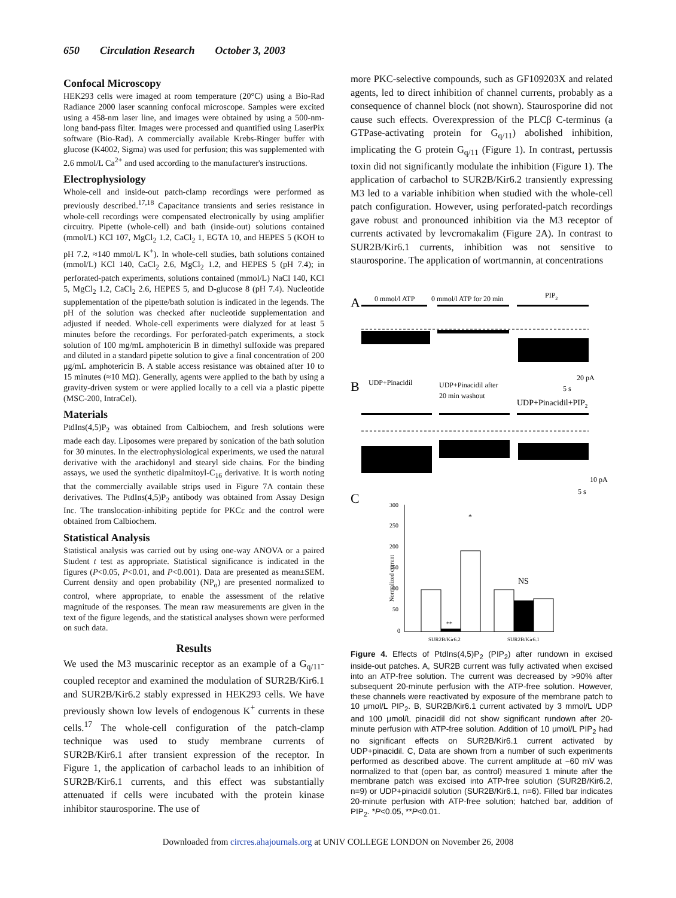650 Circulation Research October 3, 2003
Confocal Microscopy
HEK293 cells were imaged at room temperature (20°C) using a Bio-Rad Radiance 2000 laser scanning confocal microscope. Samples were excited using a 458-nm laser line, and images were obtained by using a 500-nm-long band-pass filter. Images were processed and quantified using LaserPix software (Bio-Rad). A commercially available Krebs-Ringer buffer with glucose (K4002, Sigma) was used for perfusion; this was supplemented with 2.6 mmol/L Ca<sup>2+</sup> and used according to the manufacturer's instructions.
Electrophysiology
Whole-cell and inside-out patch-clamp recordings were performed as previously described.<sup>17,18</sup> Capacitance transients and series resistance in whole-cell recordings were compensated electronically by using amplifier circuitry. Pipette (whole-cell) and bath (inside-out) solutions contained (mmol/L) KCl 107, MgCl<sub>2</sub> 1.2, CaCl<sub>2</sub> 1, EGTA 10, and HEPES 5 (KOH to pH 7.2, ≈140 mmol/L K<sup>+</sup>). In whole-cell studies, bath solutions contained (mmol/L) KCl 140, CaCl<sub>2</sub> 2.6, MgCl<sub>2</sub> 1.2, and HEPES 5 (pH 7.4); in perforated-patch experiments, solutions contained (mmol/L) NaCl 140, KCl 5, MgCl<sub>2</sub> 1.2, CaCl<sub>2</sub> 2.6, HEPES 5, and D-glucose 8 (pH 7.4). Nucleotide supplementation of the pipette/bath solution is indicated in the legends. The pH of the solution was checked after nucleotide supplementation and adjusted if needed. Whole-cell experiments were dialyzed for at least 5 minutes before the recordings. For perforated-patch experiments, a stock solution of 100 mg/mL amphotericin B in dimethyl sulfoxide was prepared and diluted in a standard pipette solution to give a final concentration of 200 μg/mL amphotericin B. A stable access resistance was obtained after 10 to 15 minutes (≈10 MΩ). Generally, agents were applied to the bath by using a gravity-driven system or were applied locally to a cell via a plastic pipette (MSC-200, IntraCel).
Materials
PtdIns(4,5)P<sub>2</sub> was obtained from Calbiochem, and fresh solutions were made each day. Liposomes were prepared by sonication of the bath solution for 30 minutes. In the electrophysiological experiments, we used the natural derivative with the arachidonyl and stearyl side chains. For the binding assays, we used the synthetic dipalmitoyl-C<sub>16</sub> derivative. It is worth noting that the commercially available strips used in Figure 7A contain these derivatives. The PtdIns(4,5)P<sub>2</sub> antibody was obtained from Assay Design Inc. The translocation-inhibiting peptide for PKCε and the control were obtained from Calbiochem.
Statistical Analysis
Statistical analysis was carried out by using one-way ANOVA or a paired Student t test as appropriate. Statistical significance is indicated in the figures (P<0.05, P<0.01, and P<0.001). Data are presented as mean±SEM. Current density and open probability (NP<sub>o</sub>) are presented normalized to control, where appropriate, to enable the assessment of the relative magnitude of the responses. The mean raw measurements are given in the text of the figure legends, and the statistical analyses shown were performed on such data.
Results
We used the M3 muscarinic receptor as an example of a G<sub>q/11</sub>-coupled receptor and examined the modulation of SUR2B/Kir6.1 and SUR2B/Kir6.2 stably expressed in HEK293 cells. We have previously shown low levels of endogenous K<sup>+</sup> currents in these cells.<sup>17</sup> The whole-cell configuration of the patch-clamp technique was used to study membrane currents of SUR2B/Kir6.1 after transient expression of the receptor. In Figure 1, the application of carbachol leads to an inhibition of SUR2B/Kir6.1 currents, and this effect was substantially attenuated if cells were incubated with the protein kinase inhibitor staurosporine. The use of
more PKC-selective compounds, such as GF109203X and related agents, led to direct inhibition of channel currents, probably as a consequence of channel block (not shown). Staurosporine did not cause such effects. Overexpression of the PLCβ C-terminus (a GTPase-activating protein for G<sub>q/11</sub>) abolished inhibition, implicating the G protein G<sub>q/11</sub> (Figure 1). In contrast, pertussis toxin did not significantly modulate the inhibition (Figure 1). The application of carbachol to SUR2B/Kir6.2 transiently expressing M3 led to a variable inhibition when studied with the whole-cell patch configuration. However, using perforated-patch recordings gave robust and pronounced inhibition via the M3 receptor of currents activated by levcromakalim (Figure 2A). In contrast to SUR2B/Kir6.1 currents, inhibition was not sensitive to staurosporine. The application of wortmannin, at concentrations
A
0 mmol/l ATP
0 mmol/l ATP for 20 min
PIP2
20 pA
5 s
B
UDP+Pinacidil
UDP+Pinacidil after
20 min washout
UDP+Pinacidil+PIP2
10 pA
5 s
C
300
250
200
150
100
50
0
Normalized current
*
**
NS
SUR2B/Kir6.2
SUR2B/Kir6.1
Figure 4. Effects of PtdIns(4,5)P<sub>2</sub> (PIP<sub>2</sub>) after rundown in excised inside-out patches. A, SUR2B current was fully activated when excised into an ATP-free solution. The current was decreased by >90% after subsequent 20-minute perfusion with the ATP-free solution. However, these channels were reactivated by exposure of the membrane patch to 10 μmol/L PIP<sub>2</sub>. B, SUR2B/Kir6.1 current activated by 3 mmol/L UDP and 100 μmol/L pinacidil did not show significant rundown after 20-minute perfusion with ATP-free solution. Addition of 10 μmol/L PIP<sub>2</sub> had no significant effects on SUR2B/Kir6.1 current activated by UDP+pinacidil. C, Data are shown from a number of such experiments performed as described above. The current amplitude at −60 mV was normalized to that (open bar, as control) measured 1 minute after the membrane patch was excised into ATP-free solution (SUR2B/Kir6.2, n=9) or UDP+pinacidil solution (SUR2B/Kir6.1, n=6). Filled bar indicates 20-minute perfusion with ATP-free solution; hatched bar, addition of PIP<sub>2</sub>. *P<0.05, **P<0.01.
Downloaded from circres.ahajournals.org at UNIV COLLEGE LONDON on November 26, 2008